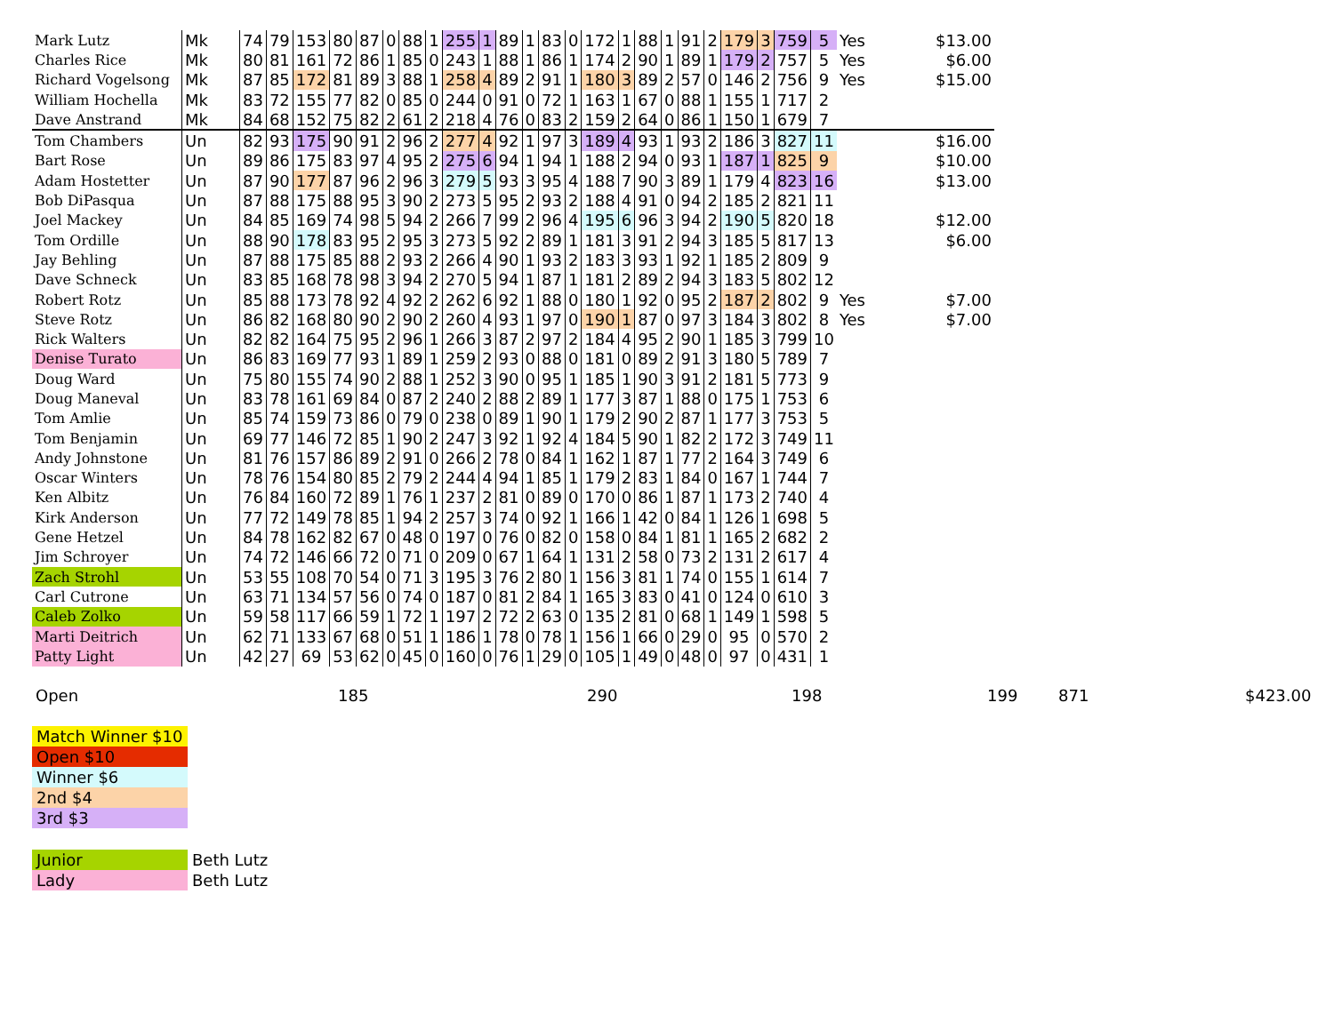| Mark Lutz | Mk | 74 | 79 | 153 | 80 | 87 | 0 | 88 | 1 | 255 | 1 | 89 | 1 | 83 | 0 | 172 | 1 | 88 | 1 | 91 | 2 | 179 | 3 | 759 | 5 | Yes | $13.00 |
| Charles Rice | Mk | 80 | 81 | 161 | 72 | 86 | 1 | 85 | 0 | 243 | 1 | 88 | 1 | 86 | 1 | 174 | 2 | 90 | 1 | 89 | 1 | 179 | 2 | 757 | 5 | Yes | $6.00 |
| Richard Vogelsong | Mk | 87 | 85 | 172 | 81 | 89 | 3 | 88 | 1 | 258 | 4 | 89 | 2 | 91 | 1 | 180 | 3 | 89 | 2 | 57 | 0 | 146 | 2 | 756 | 9 | Yes | $15.00 |
| William Hochella | Mk | 83 | 72 | 155 | 77 | 82 | 0 | 85 | 0 | 244 | 0 | 91 | 0 | 72 | 1 | 163 | 1 | 67 | 0 | 88 | 1 | 155 | 1 | 717 | 2 | | |
| Dave Anstrand | Mk | 84 | 68 | 152 | 75 | 82 | 2 | 61 | 2 | 218 | 4 | 76 | 0 | 83 | 2 | 159 | 2 | 64 | 0 | 86 | 1 | 150 | 1 | 679 | 7 | | |
| Tom Chambers | Un | 82 | 93 | 175 | 90 | 91 | 2 | 96 | 2 | 277 | 4 | 92 | 1 | 97 | 3 | 189 | 4 | 93 | 1 | 93 | 2 | 186 | 3 | 827 | 11 | | $16.00 |
| Bart Rose | Un | 89 | 86 | 175 | 83 | 97 | 4 | 95 | 2 | 275 | 6 | 94 | 1 | 94 | 1 | 188 | 2 | 94 | 0 | 93 | 1 | 187 | 1 | 825 | 9 | | $10.00 |
| Adam Hostetter | Un | 87 | 90 | 177 | 87 | 96 | 2 | 96 | 3 | 279 | 5 | 93 | 3 | 95 | 4 | 188 | 7 | 90 | 3 | 89 | 1 | 179 | 4 | 823 | 16 | | $13.00 |
| Bob DiPasqua | Un | 87 | 88 | 175 | 88 | 95 | 3 | 90 | 2 | 273 | 5 | 95 | 2 | 93 | 2 | 188 | 4 | 91 | 0 | 94 | 2 | 185 | 2 | 821 | 11 | | |
| Joel Mackey | Un | 84 | 85 | 169 | 74 | 98 | 5 | 94 | 2 | 266 | 7 | 99 | 2 | 96 | 4 | 195 | 6 | 96 | 3 | 94 | 2 | 190 | 5 | 820 | 18 | | $12.00 |
| Tom Ordille | Un | 88 | 90 | 178 | 83 | 95 | 2 | 95 | 3 | 273 | 5 | 92 | 2 | 89 | 1 | 181 | 3 | 91 | 2 | 94 | 3 | 185 | 5 | 817 | 13 | | $6.00 |
| Jay Behling | Un | 87 | 88 | 175 | 85 | 88 | 2 | 93 | 2 | 266 | 4 | 90 | 1 | 93 | 2 | 183 | 3 | 93 | 1 | 92 | 1 | 185 | 2 | 809 | 9 | | |
| Dave Schneck | Un | 83 | 85 | 168 | 78 | 98 | 3 | 94 | 2 | 270 | 5 | 94 | 1 | 87 | 1 | 181 | 2 | 89 | 2 | 94 | 3 | 183 | 5 | 802 | 12 | | |
| Robert Rotz | Un | 85 | 88 | 173 | 78 | 92 | 4 | 92 | 2 | 262 | 6 | 92 | 1 | 88 | 0 | 180 | 1 | 92 | 0 | 95 | 2 | 187 | 2 | 802 | 9 | Yes | $7.00 |
| Steve Rotz | Un | 86 | 82 | 168 | 80 | 90 | 2 | 90 | 2 | 260 | 4 | 93 | 1 | 97 | 0 | 190 | 1 | 87 | 0 | 97 | 3 | 184 | 3 | 802 | 8 | Yes | $7.00 |
| Rick Walters | Un | 82 | 82 | 164 | 75 | 95 | 2 | 96 | 1 | 266 | 3 | 87 | 2 | 97 | 2 | 184 | 4 | 95 | 2 | 90 | 1 | 185 | 3 | 799 | 10 | | |
| Denise Turato | Un | 86 | 83 | 169 | 77 | 93 | 1 | 89 | 1 | 259 | 2 | 93 | 0 | 88 | 0 | 181 | 0 | 89 | 2 | 91 | 3 | 180 | 5 | 789 | 7 | | |
| Doug Ward | Un | 75 | 80 | 155 | 74 | 90 | 2 | 88 | 1 | 252 | 3 | 90 | 0 | 95 | 1 | 185 | 1 | 90 | 3 | 91 | 2 | 181 | 5 | 773 | 9 | | |
| Doug Maneval | Un | 83 | 78 | 161 | 69 | 84 | 0 | 87 | 2 | 240 | 2 | 88 | 2 | 89 | 1 | 177 | 3 | 87 | 1 | 88 | 0 | 175 | 1 | 753 | 6 | | |
| Tom Amlie | Un | 85 | 74 | 159 | 73 | 86 | 0 | 79 | 0 | 238 | 0 | 89 | 1 | 90 | 1 | 179 | 2 | 90 | 2 | 87 | 1 | 177 | 3 | 753 | 5 | | |
| Tom Benjamin | Un | 69 | 77 | 146 | 72 | 85 | 1 | 90 | 2 | 247 | 3 | 92 | 1 | 92 | 4 | 184 | 5 | 90 | 1 | 82 | 2 | 172 | 3 | 749 | 11 | | |
| Andy Johnstone | Un | 81 | 76 | 157 | 86 | 89 | 2 | 91 | 0 | 266 | 2 | 78 | 0 | 84 | 1 | 162 | 1 | 87 | 1 | 77 | 2 | 164 | 3 | 749 | 6 | | |
| Oscar Winters | Un | 78 | 76 | 154 | 80 | 85 | 2 | 79 | 2 | 244 | 4 | 94 | 1 | 85 | 1 | 179 | 2 | 83 | 1 | 84 | 0 | 167 | 1 | 744 | 7 | | |
| Ken Albitz | Un | 76 | 84 | 160 | 72 | 89 | 1 | 76 | 1 | 237 | 2 | 81 | 0 | 89 | 0 | 170 | 0 | 86 | 1 | 87 | 1 | 173 | 2 | 740 | 4 | | |
| Kirk Anderson | Un | 77 | 72 | 149 | 78 | 85 | 1 | 94 | 2 | 257 | 3 | 74 | 0 | 92 | 1 | 166 | 1 | 42 | 0 | 84 | 1 | 126 | 1 | 698 | 5 | | |
| Gene Hetzel | Un | 84 | 78 | 162 | 82 | 67 | 0 | 48 | 0 | 197 | 0 | 76 | 0 | 82 | 0 | 158 | 0 | 84 | 1 | 81 | 1 | 165 | 2 | 682 | 2 | | |
| Jim Schroyer | Un | 74 | 72 | 146 | 66 | 72 | 0 | 71 | 0 | 209 | 0 | 67 | 1 | 64 | 1 | 131 | 2 | 58 | 0 | 73 | 2 | 131 | 2 | 617 | 4 | | |
| Zach Strohl | Un | 53 | 55 | 108 | 70 | 54 | 0 | 71 | 3 | 195 | 3 | 76 | 2 | 80 | 1 | 156 | 3 | 81 | 1 | 74 | 0 | 155 | 1 | 614 | 7 | | |
| Carl Cutrone | Un | 63 | 71 | 134 | 57 | 56 | 0 | 74 | 0 | 187 | 0 | 81 | 2 | 84 | 1 | 165 | 3 | 83 | 0 | 41 | 0 | 124 | 0 | 610 | 3 | | |
| Caleb Zolko | Un | 59 | 58 | 117 | 66 | 59 | 1 | 72 | 1 | 197 | 2 | 72 | 2 | 63 | 0 | 135 | 2 | 81 | 0 | 68 | 1 | 149 | 1 | 598 | 5 | | |
| Marti Deitrich | Un | 62 | 71 | 133 | 67 | 68 | 0 | 51 | 1 | 186 | 1 | 78 | 0 | 78 | 1 | 156 | 1 | 66 | 0 | 29 | 0 | 95 | 0 | 570 | 2 | | |
| Patty Light | Un | 42 | 27 | 69 | 53 | 62 | 0 | 45 | 0 | 160 | 0 | 76 | 1 | 29 | 0 | 105 | 1 | 49 | 0 | 48 | 0 | 97 | 0 | 431 | 1 | | |
Open 185 290 198 199 871 $423.00
Match Winner $10
Open $10
Winner $6
2nd $4
3rd $3
Junior Beth Lutz
Lady Beth Lutz